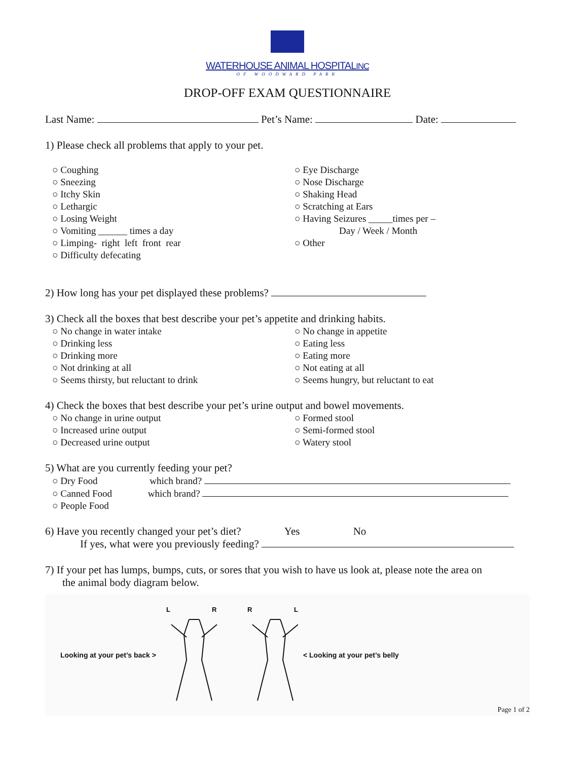WATERHOUSE ANIMAL HOSPITALINC
OF WOODWARD PARK
DROP-OFF EXAM QUESTIONNAIRE
Last Name: Pet’s Name: Date:
1) Please check all problems that apply to your pet.
○ Coughing
○ Sneezing
○ Itchy Skin
○ Lethargic
○ Losing Weight
○ Vomiting ______ times a day
○ Limping- right left front rear
○ Difficulty defecating
○ Eye Discharge
○ Nose Discharge
○ Shaking Head
○ Scratching at Ears
○ Having Seizures _____times per –
Day / Week / Month
○ Other
2) How long has your pet displayed these problems?
3) Check all the boxes that best describe your pet’s appetite and drinking habits.
○ No change in water intake
○ Drinking less
○ Drinking more
○ Not drinking at all
○ Seems thirsty, but reluctant to drink
○ No change in appetite
○ Eating less
○ Eating more
○ Not eating at all
○ Seems hungry, but reluctant to eat
4) Check the boxes that best describe your pet’s urine output and bowel movements.
○ No change in urine output
○ Increased urine output
○ Decreased urine output
○ Formed stool
○ Semi-formed stool
○ Watery stool
5) What are you currently feeding your pet?
○ Dry Food which brand?
○ Canned Food which brand?
○ People Food
6) Have you recently changed your pet’s diet? Yes No
If yes, what were you previously feeding?
7) If your pet has lumps, bumps, cuts, or sores that you wish to have us look at, please note the area on
the animal body diagram below.
Looking at your pet’s back >
L
R
R
L
< Looking at your pet’s belly
Page 1 of 2